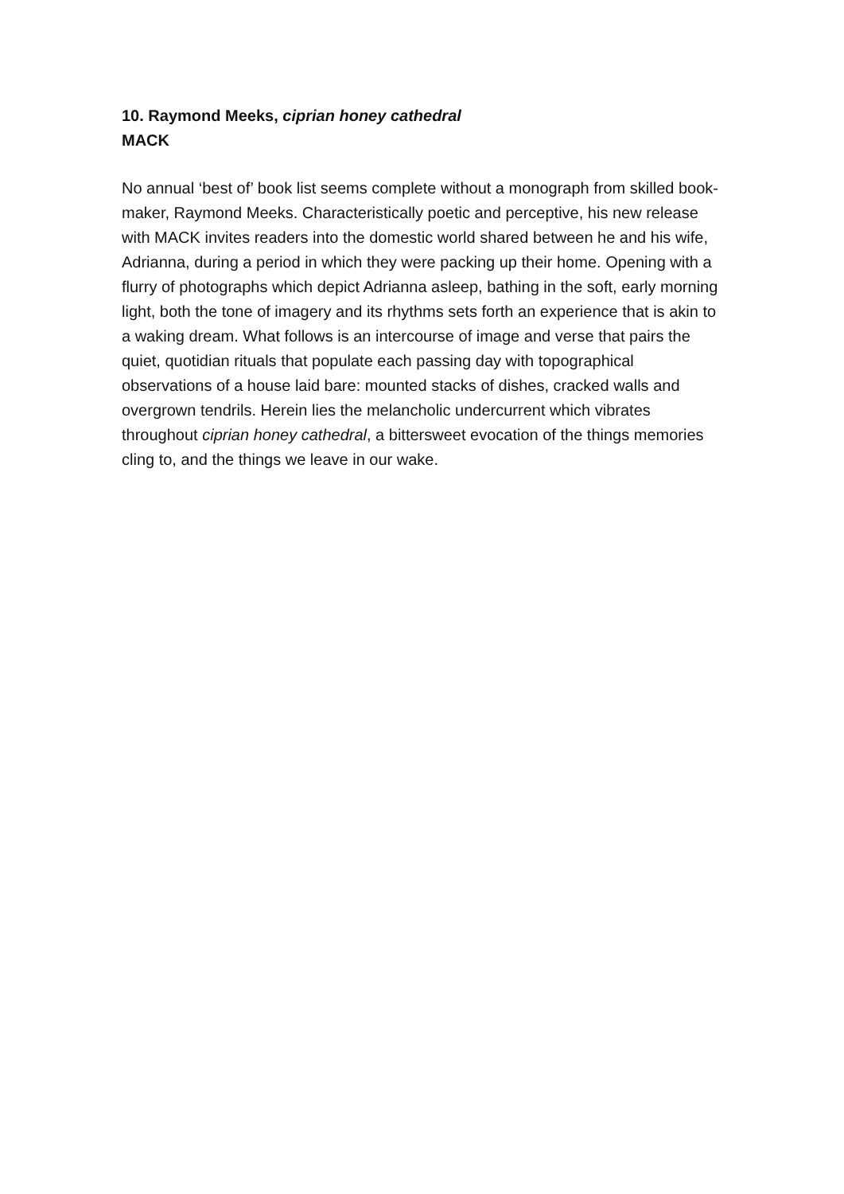10. Raymond Meeks, ciprian honey cathedral
MACK
No annual ‘best of’ book list seems complete without a monograph from skilled book-maker, Raymond Meeks. Characteristically poetic and perceptive, his new release with MACK invites readers into the domestic world shared between he and his wife, Adrianna, during a period in which they were packing up their home. Opening with a flurry of photographs which depict Adrianna asleep, bathing in the soft, early morning light, both the tone of imagery and its rhythms sets forth an experience that is akin to a waking dream. What follows is an intercourse of image and verse that pairs the quiet, quotidian rituals that populate each passing day with topographical observations of a house laid bare: mounted stacks of dishes, cracked walls and overgrown tendrils. Herein lies the melancholic undercurrent which vibrates throughout ciprian honey cathedral, a bittersweet evocation of the things memories cling to, and the things we leave in our wake.